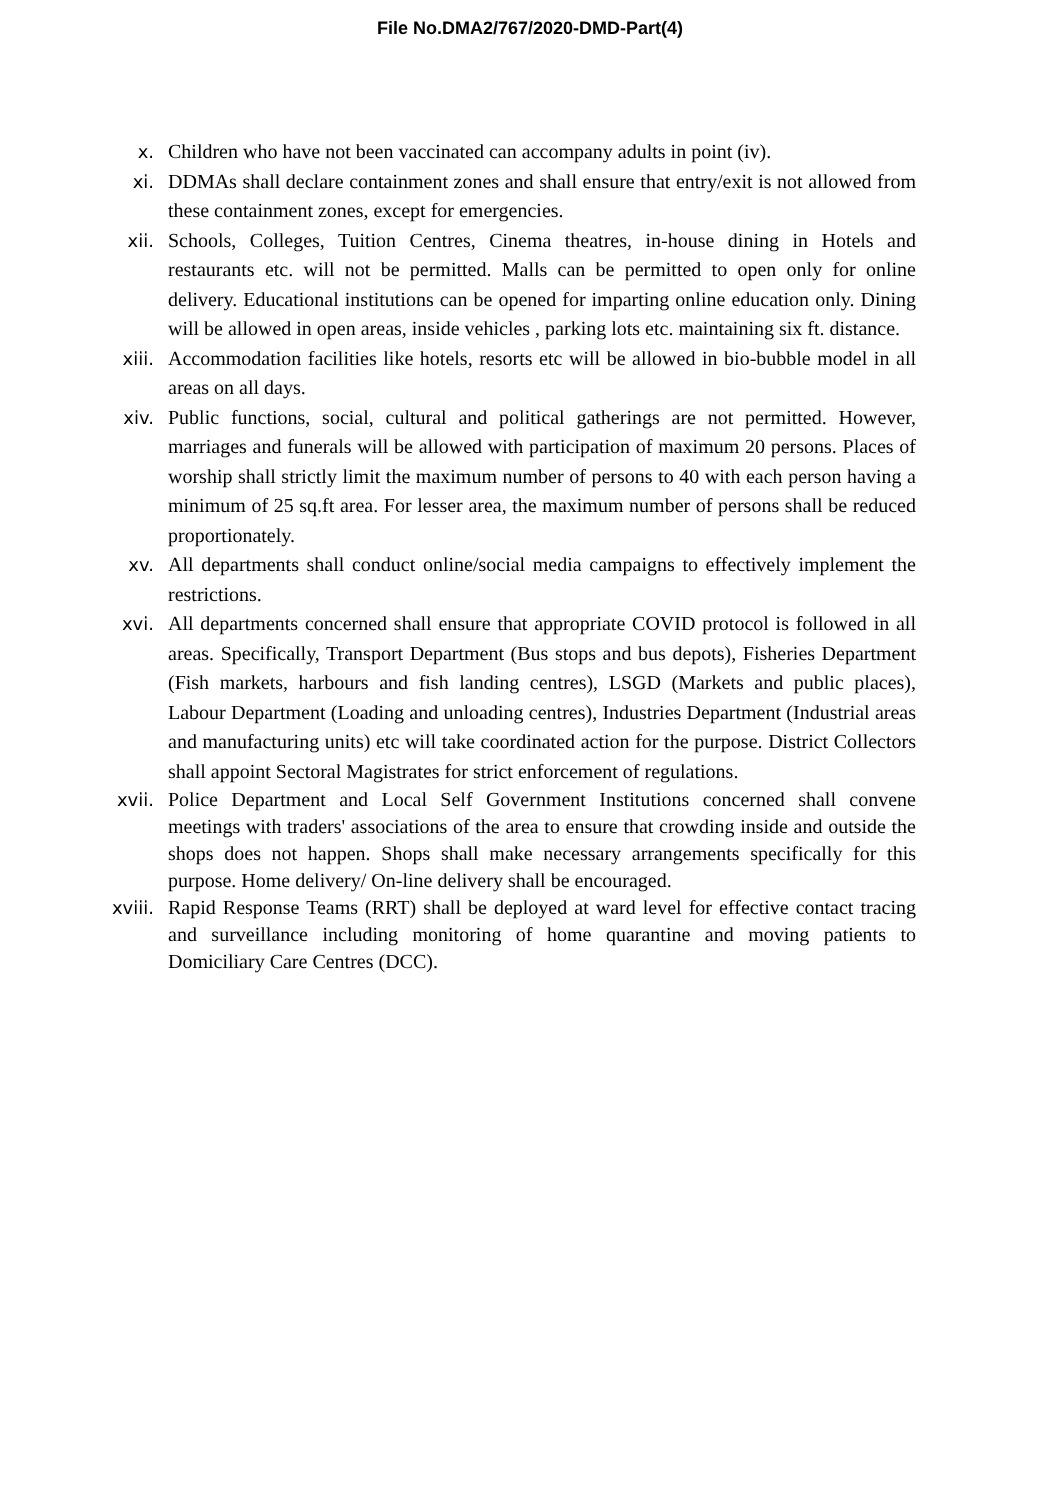File No.DMA2/767/2020-DMD-Part(4)
x. Children who have not been vaccinated can accompany adults in point (iv).
xi. DDMAs shall declare containment zones and shall ensure that entry/exit is not allowed from these containment zones, except for emergencies.
xii. Schools, Colleges, Tuition Centres, Cinema theatres, in-house dining in Hotels and restaurants etc. will not be permitted. Malls can be permitted to open only for online delivery. Educational institutions can be opened for imparting online education only. Dining will be allowed in open areas, inside vehicles , parking lots etc. maintaining six ft. distance.
xiii. Accommodation facilities like hotels, resorts etc will be allowed in bio-bubble model in all areas on all days.
xiv. Public functions, social, cultural and political gatherings are not permitted. However, marriages and funerals will be allowed with participation of maximum 20 persons. Places of worship shall strictly limit the maximum number of persons to 40 with each person having a minimum of 25 sq.ft area. For lesser area, the maximum number of persons shall be reduced proportionately.
xv. All departments shall conduct online/social media campaigns to effectively implement the restrictions.
xvi. All departments concerned shall ensure that appropriate COVID protocol is followed in all areas. Specifically, Transport Department (Bus stops and bus depots), Fisheries Department (Fish markets, harbours and fish landing centres), LSGD (Markets and public places), Labour Department (Loading and unloading centres), Industries Department (Industrial areas and manufacturing units) etc will take coordinated action for the purpose. District Collectors shall appoint Sectoral Magistrates for strict enforcement of regulations.
xvii. Police Department and Local Self Government Institutions concerned shall convene meetings with traders' associations of the area to ensure that crowding inside and outside the shops does not happen. Shops shall make necessary arrangements specifically for this purpose. Home delivery/ On-line delivery shall be encouraged.
xviii. Rapid Response Teams (RRT) shall be deployed at ward level for effective contact tracing and surveillance including monitoring of home quarantine and moving patients to Domiciliary Care Centres (DCC).